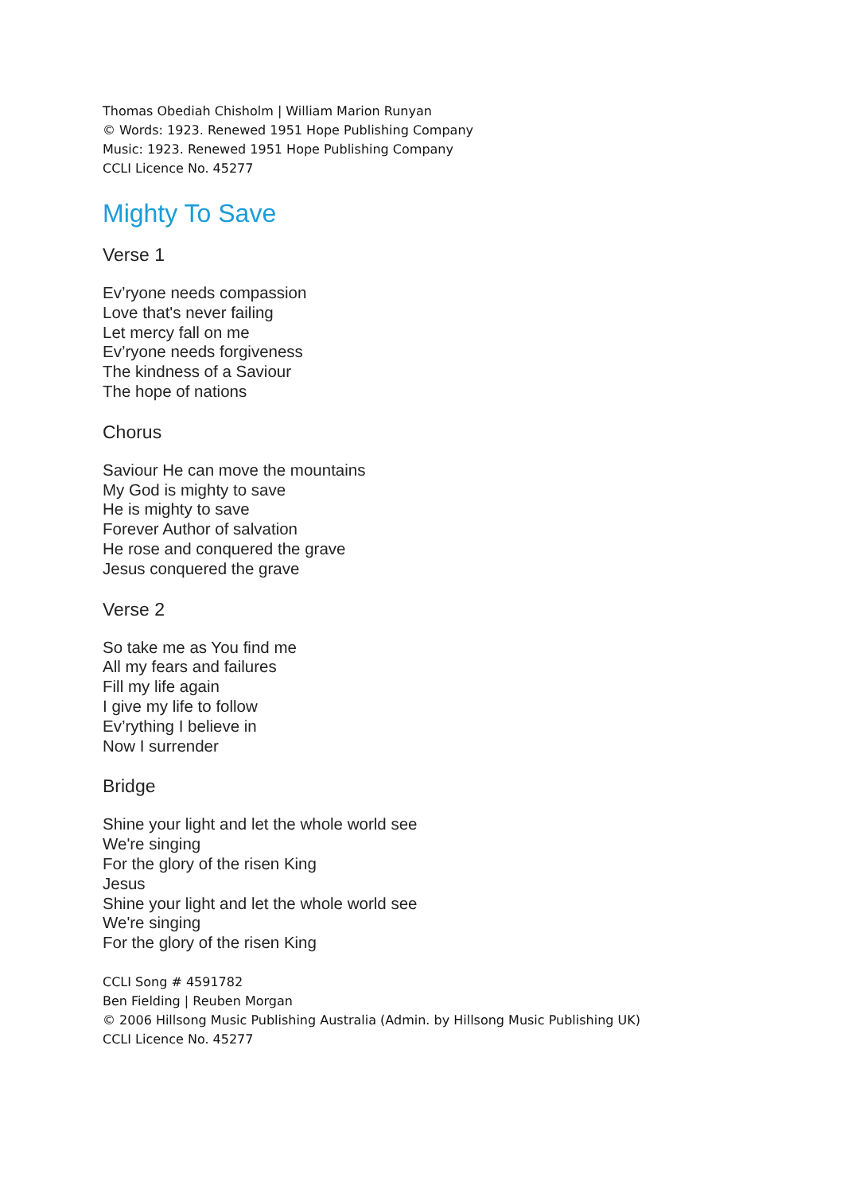Thomas Obediah Chisholm | William Marion Runyan
© Words: 1923. Renewed 1951 Hope Publishing Company
Music: 1923. Renewed 1951 Hope Publishing Company
CCLI Licence No. 45277
Mighty To Save
Verse 1
Ev’ryone needs compassion
Love that's never failing
Let mercy fall on me
Ev’ryone needs forgiveness
The kindness of a Saviour
The hope of nations
Chorus
Saviour He can move the mountains
My God is mighty to save
He is mighty to save
Forever Author of salvation
He rose and conquered the grave
Jesus conquered the grave
Verse 2
So take me as You find me
All my fears and failures
Fill my life again
I give my life to follow
Ev’rything I believe in
Now I surrender
Bridge
Shine your light and let the whole world see
We're singing
For the glory of the risen King
Jesus
Shine your light and let the whole world see
We're singing
For the glory of the risen King
CCLI Song # 4591782
Ben Fielding | Reuben Morgan
© 2006 Hillsong Music Publishing Australia (Admin. by Hillsong Music Publishing UK)
CCLI Licence No. 45277